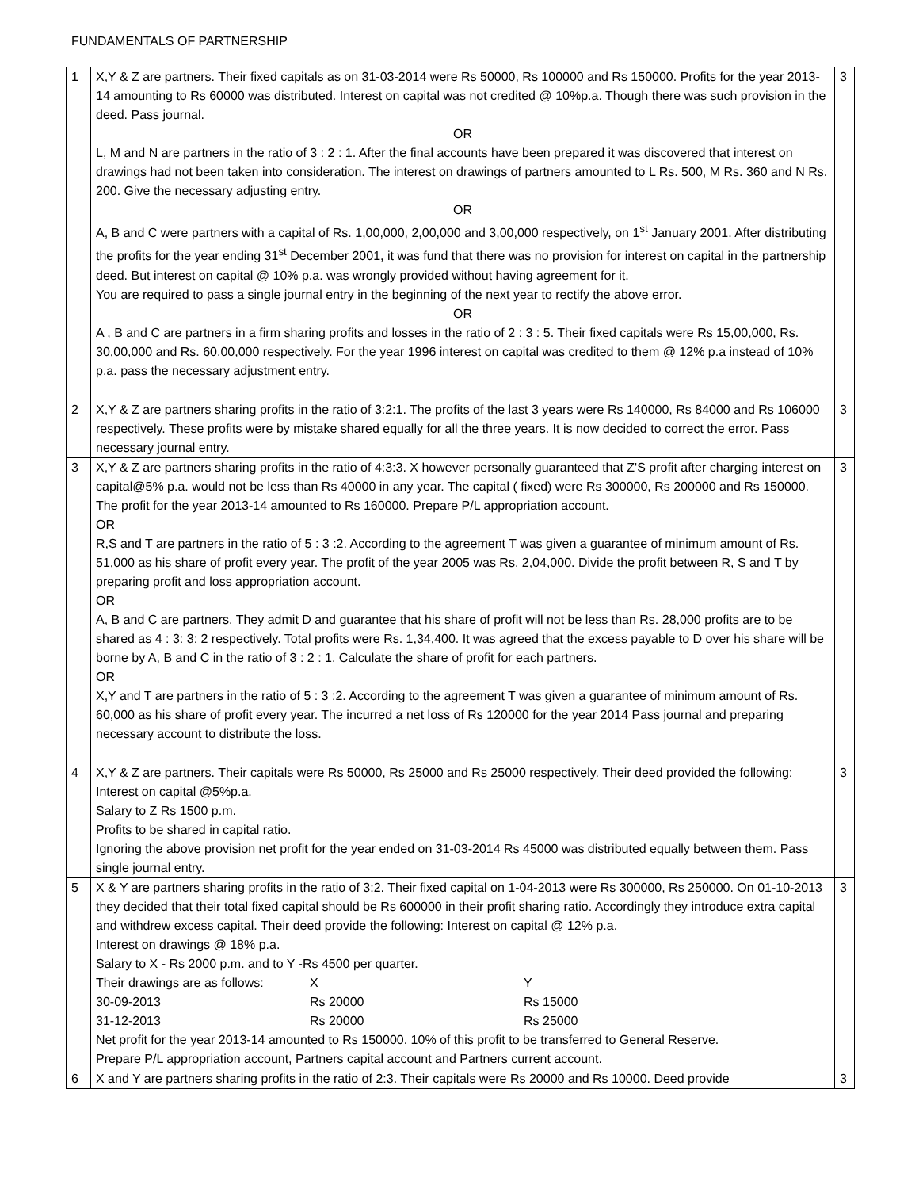FUNDAMENTALS OF PARTNERSHIP
| 1 | X,Y & Z are partners. Their fixed capitals as on 31-03-2014 were Rs 50000, Rs 100000 and Rs 150000. Profits for the year 2013-14 amounting to Rs 60000 was distributed. Interest on capital was not credited @ 10%p.a. Though there was such provision in the deed. Pass journal. OR L, M and N are partners in the ratio of 3 : 2 : 1. After the final accounts have been prepared it was discovered that interest on drawings had not been taken into consideration. The interest on drawings of partners amounted to L Rs. 500, M Rs. 360 and N Rs. 200. Give the necessary adjusting entry. OR A, B and C were partners with a capital of Rs. 1,00,000, 2,00,000 and 3,00,000 respectively, on 1<sup>st</sup> January 2001. After distributing the profits for the year ending 31<sup>st</sup> December 2001, it was fund that there was no provision for interest on capital in the partnership deed. But interest on capital @ 10% p.a. was wrongly provided without having agreement for it. You are required to pass a single journal entry in the beginning of the next year to rectify the above error. OR A , B and C are partners in a firm sharing profits and losses in the ratio of 2 : 3 : 5. Their fixed capitals were Rs 15,00,000, Rs. 30,00,000 and Rs. 60,00,000 respectively. For the year 1996 interest on capital was credited to them @ 12% p.a instead of 10% p.a. pass the necessary adjustment entry. | 3 |
| 2 | X,Y & Z are partners sharing profits in the ratio of 3:2:1. The profits of the last 3 years were Rs 140000, Rs 84000 and Rs 106000 respectively. These profits were by mistake shared equally for all the three years. It is now decided to correct the error. Pass necessary journal entry. | 3 |
| 3 | X,Y & Z are partners sharing profits in the ratio of 4:3:3. X however personally guaranteed that Z'S profit after charging interest on capital@5% p.a. would not be less than Rs 40000 in any year. The capital ( fixed) were Rs 300000, Rs 200000 and Rs 150000. The profit for the year 2013-14 amounted to Rs 160000. Prepare P/L appropriation account. OR R,S and T are partners in the ratio of 5 : 3 :2. According to the agreement T was given a guarantee of minimum amount of Rs. 51,000 as his share of profit every year. The profit of the year 2005 was Rs. 2,04,000. Divide the profit between R, S and T by preparing profit and loss appropriation account. OR A, B and C are partners. They admit D and guarantee that his share of profit will not be less than Rs. 28,000 profits are to be shared as 4 : 3: 3: 2 respectively. Total profits were Rs. 1,34,400. It was agreed that the excess payable to D over his share will be borne by A, B and C in the ratio of 3 : 2 : 1. Calculate the share of profit for each partners. OR X,Y and T are partners in the ratio of 5 : 3 :2. According to the agreement T was given a guarantee of minimum amount of Rs. 60,000 as his share of profit every year. The incurred a net loss of Rs 120000 for the year 2014 Pass journal and preparing necessary account to distribute the loss. | 3 |
| 4 | X,Y & Z are partners. Their capitals were Rs 50000, Rs 25000 and Rs 25000 respectively. Their deed provided the following: Interest on capital @5%p.a. Salary to Z Rs 1500 p.m. Profits to be shared in capital ratio. Ignoring the above provision net profit for the year ended on 31-03-2014 Rs 45000 was distributed equally between them. Pass single journal entry. | 3 |
| 5 | X & Y are partners sharing profits in the ratio of 3:2. Their fixed capital on 1-04-2013 were Rs 300000, Rs 250000. On 01-10-2013 they decided that their total fixed capital should be Rs 600000 in their profit sharing ratio. Accordingly they introduce extra capital and withdrew excess capital. Their deed provide the following: Interest on capital @ 12% p.a. Interest on drawings @ 18% p.a. Salary to X - Rs 2000 p.m. and to Y -Rs 4500 per quarter. Their drawings are as follows: X Y 30-09-2013 Rs 20000 Rs 15000 31-12-2013 Rs 20000 Rs 25000 Net profit for the year 2013-14 amounted to Rs 150000. 10% of this profit to be transferred to General Reserve. Prepare P/L appropriation account, Partners capital account and Partners current account. | 3 |
| 6 | X and Y are partners sharing profits in the ratio of 2:3. Their capitals were Rs 20000 and Rs 10000. Deed provide | 3 |